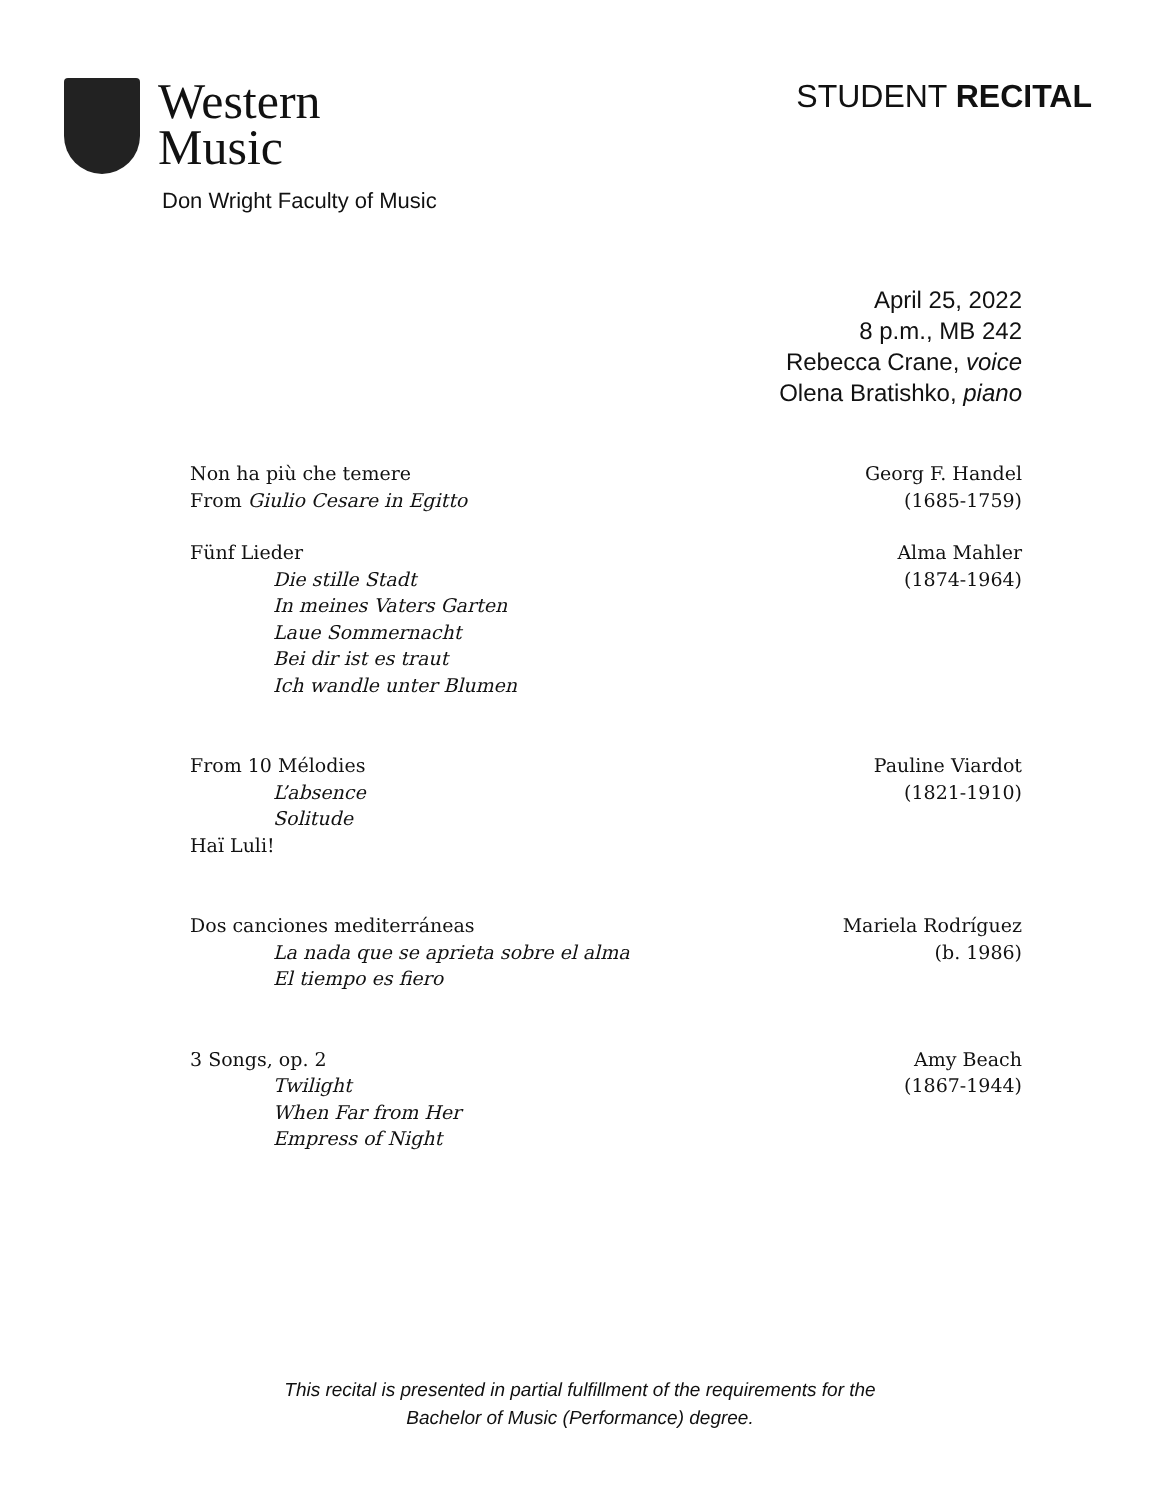Western
Music
Don Wright Faculty of Music
STUDENT RECITAL
April 25, 2022
8 p.m., MB 242
Rebecca Crane, voice
Olena Bratishko, piano
Non ha più che temere
From Giulio Cesare in Egitto
Georg F. Handel
(1685-1759)
Fünf Lieder
Die stille Stadt
In meines Vaters Garten
Laue Sommernacht
Bei dir ist es traut
Ich wandle unter Blumen
Alma Mahler
(1874-1964)
From 10 Mélodies
L’absence
Solitude
Haï Luli!
Pauline Viardot
(1821-1910)
Dos canciones mediterráneas
La nada que se aprieta sobre el alma
El tiempo es fiero
Mariela Rodríguez
(b. 1986)
3 Songs, op. 2
Twilight
When Far from Her
Empress of Night
Amy Beach
(1867-1944)
This recital is presented in partial fulfillment of the requirements for the
Bachelor of Music (Performance) degree.